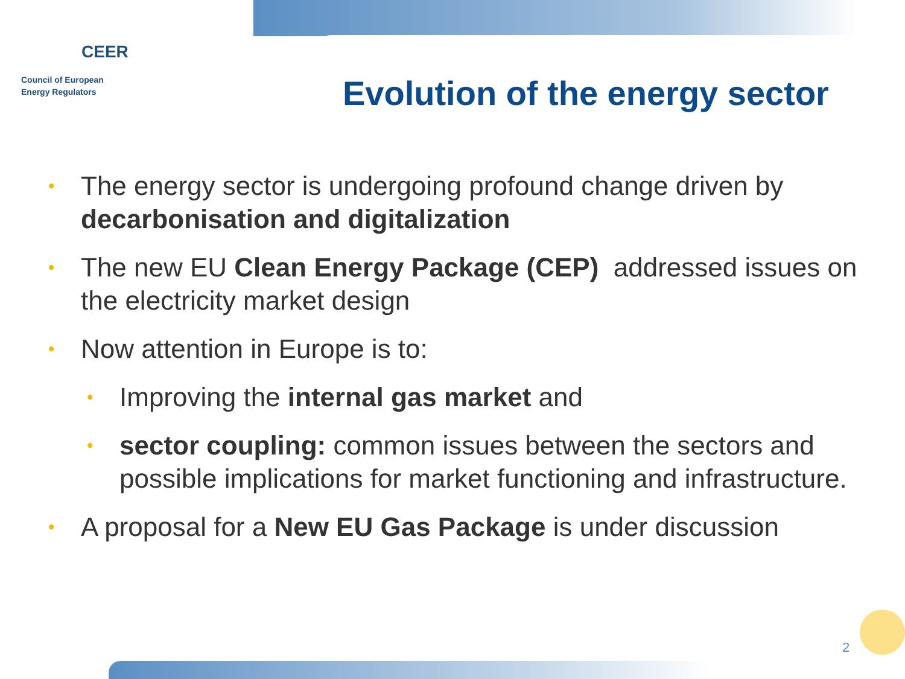CEER
Council of European
Energy Regulators
Evolution of the energy sector
•
The energy sector is undergoing profound change driven by decarbonisation and digitalization
•
The new EU Clean Energy Package (CEP) addressed issues on the electricity market design
•
Now attention in Europe is to:
•
Improving the internal gas market and
•
sector coupling: common issues between the sectors and possible implications for market functioning and infrastructure.
•
A proposal for a New EU Gas Package is under discussion
2